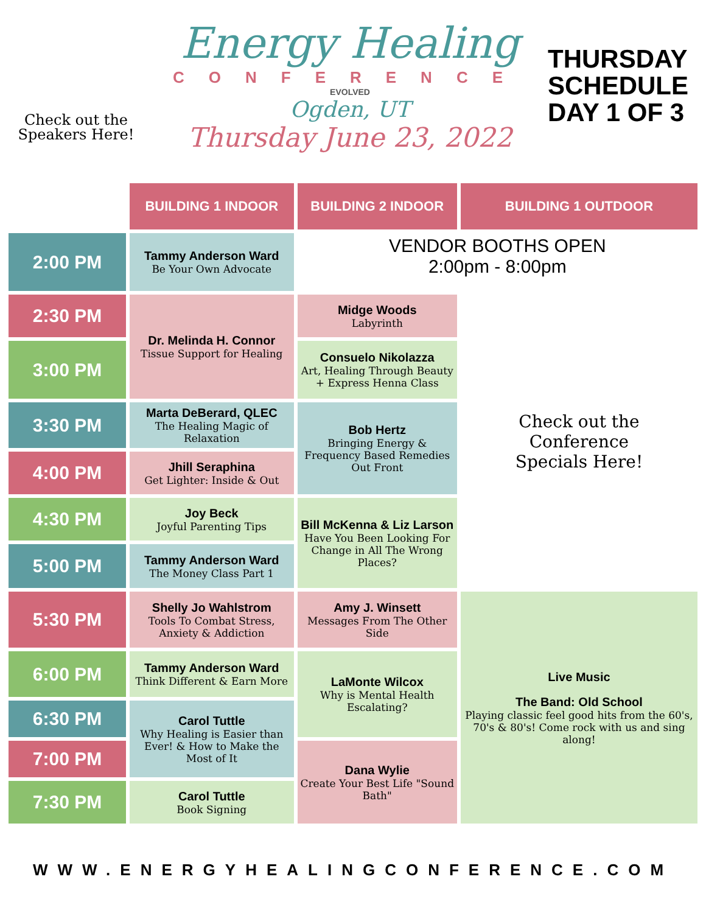Check out the
Speakers Here!
Energy Healing
CONFERENCE
EVOLVED
Ogden, UT
Thursday June 23, 2022
THURSDAY
SCHEDULE
DAY 1 OF 3
| | BUILDING 1 INDOOR | BUILDING 2 INDOOR | BUILDING 1 OUTDOOR |
| --- | --- | --- | --- |
| 2:00 PM | Tammy Anderson Ward Be Your Own Advocate | VENDOR BOOTHS OPEN 2:00pm - 8:00pm | |
| 2:30 PM | Dr. Melinda H. Connor Tissue Support for Healing | Midge Woods Labyrinth | Check out the Conference Specials Here! |
| 3:00 PM | | Consuelo Nikolazza Art, Healing Through Beauty + Express Henna Class | |
| 3:30 PM | Marta DeBerard, QLEC The Healing Magic of Relaxation | Bob Hertz Bringing Energy & Frequency Based Remedies Out Front | |
| 4:00 PM | Jhill Seraphina Get Lighter: Inside & Out | | |
| 4:30 PM | Joy Beck Joyful Parenting Tips | Bill McKenna & Liz Larson Have You Been Looking For Change in All The Wrong Places? | |
| 5:00 PM | Tammy Anderson Ward The Money Class Part 1 | | |
| 5:30 PM | Shelly Jo Wahlstrom Tools To Combat Stress, Anxiety & Addiction | Amy J. Winsett Messages From The Other Side | Live Music The Band: Old School Playing classic feel good hits from the 60's, 70's & 80's! Come rock with us and sing along! |
| 6:00 PM | Tammy Anderson Ward Think Different & Earn More | LaMonte Wilcox Why is Mental Health Escalating? | |
| 6:30 PM | Carol Tuttle Why Healing is Easier than Ever! & How to Make the Most of It | | |
| 7:00 PM | | Dana Wylie Create Your Best Life "Sound Bath" | |
| 7:30 PM | Carol Tuttle Book Signing | | |
WWW.ENERGYHEALINGCONFERENCE.COM